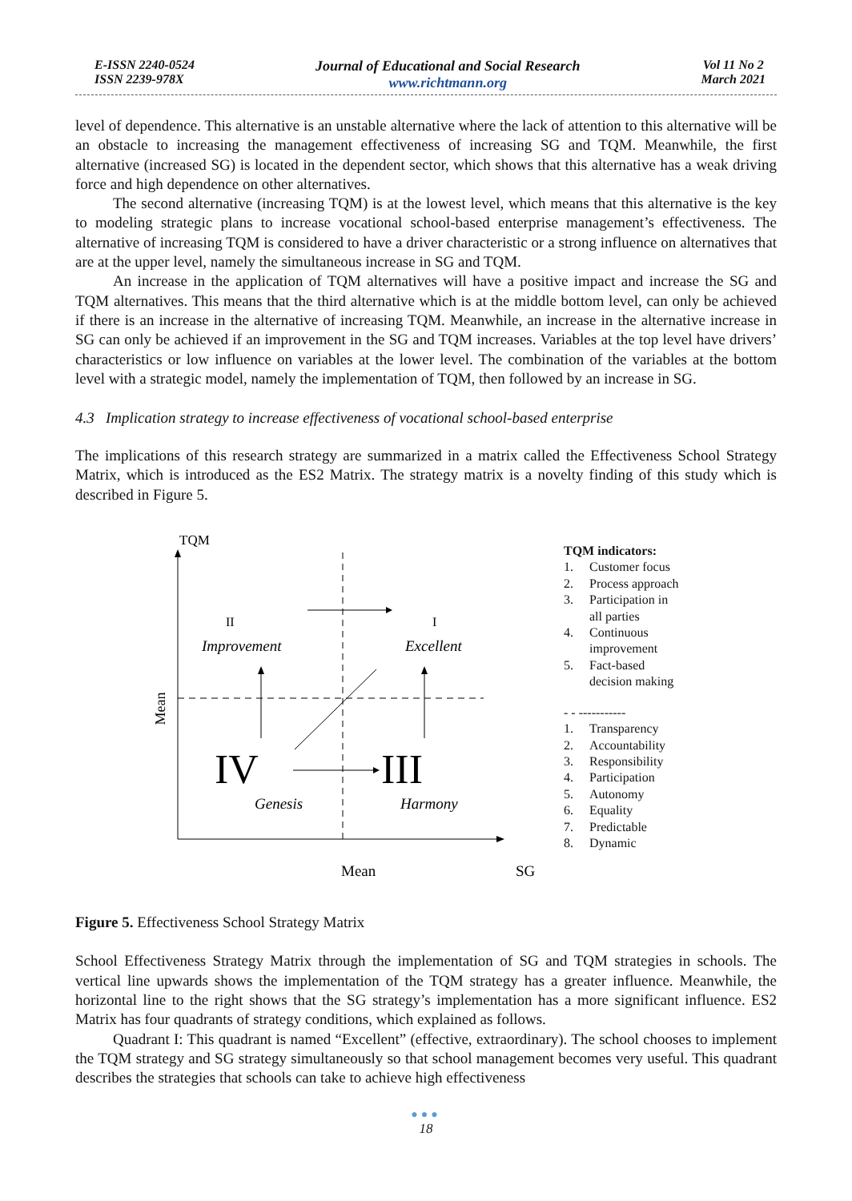E-ISSN 2240-0524
ISSN 2239-978X
Journal of Educational and Social Research
www.richtmann.org
Vol 11 No 2
March 2021
level of dependence. This alternative is an unstable alternative where the lack of attention to this alternative will be an obstacle to increasing the management effectiveness of increasing SG and TQM. Meanwhile, the first alternative (increased SG) is located in the dependent sector, which shows that this alternative has a weak driving force and high dependence on other alternatives.
The second alternative (increasing TQM) is at the lowest level, which means that this alternative is the key to modeling strategic plans to increase vocational school-based enterprise management’s effectiveness. The alternative of increasing TQM is considered to have a driver characteristic or a strong influence on alternatives that are at the upper level, namely the simultaneous increase in SG and TQM.
An increase in the application of TQM alternatives will have a positive impact and increase the SG and TQM alternatives. This means that the third alternative which is at the middle bottom level, can only be achieved if there is an increase in the alternative of increasing TQM. Meanwhile, an increase in the alternative increase in SG can only be achieved if an improvement in the SG and TQM increases. Variables at the top level have drivers’ characteristics or low influence on variables at the lower level. The combination of the variables at the bottom level with a strategic model, namely the implementation of TQM, then followed by an increase in SG.
4.3 Implication strategy to increase effectiveness of vocational school-based enterprise
The implications of this research strategy are summarized in a matrix called the Effectiveness School Strategy Matrix, which is introduced as the ES2 Matrix. The strategy matrix is a novelty finding of this study which is described in Figure 5.
TQM
Mean
II
I
Improvement
Excellent
IV
III
Genesis
Harmony
Mean
SG
TQM indicators:
1. Customer focus
2. Process approach
3. Participation in
all parties
4. Continuous
improvement
5. Fact-based
decision making
- - -----------
1. Transparency
2. Accountability
3. Responsibility
4. Participation
5. Autonomy
6. Equality
7. Predictable
8. Dynamic
Figure 5. Effectiveness School Strategy Matrix
School Effectiveness Strategy Matrix through the implementation of SG and TQM strategies in schools. The vertical line upwards shows the implementation of the TQM strategy has a greater influence. Meanwhile, the horizontal line to the right shows that the SG strategy’s implementation has a more significant influence. ES2 Matrix has four quadrants of strategy conditions, which explained as follows.
Quadrant I: This quadrant is named “Excellent” (effective, extraordinary). The school chooses to implement the TQM strategy and SG strategy simultaneously so that school management becomes very useful. This quadrant describes the strategies that schools can take to achieve high effectiveness
●●●
18